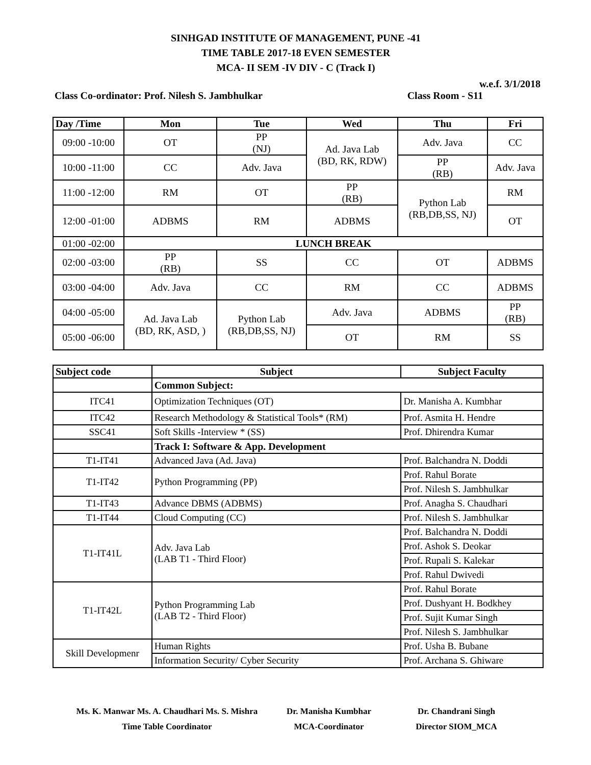SINHGAD INSTITUTE OF MANAGEMENT, PUNE -41
TIME TABLE 2017-18 EVEN SEMESTER
MCA- II SEM -IV DIV - C (Track I)
w.e.f. 3/1/2018
Class Co-ordinator: Prof. Nilesh S. Jambhulkar Class Room - S11
| Day /Time | Mon | Tue | Wed | Thu | Fri |
| --- | --- | --- | --- | --- | --- |
| 09:00 -10:00 | OT | PP (NJ) | Ad. Java Lab (BD, RK, RDW) | Adv. Java | CC |
| 10:00 -11:00 | CC | Adv. Java | | PP (RB) | Adv. Java |
| 11:00 -12:00 | RM | OT | PP (RB) | Python Lab (RB,DB,SS, NJ) | RM |
| 12:00 -01:00 | ADBMS | RM | ADBMS | | OT |
| 01:00 -02:00 | LUNCH BREAK | | | | |
| 02:00 -03:00 | PP (RB) | SS | CC | OT | ADBMS |
| 03:00 -04:00 | Adv. Java | CC | RM | CC | ADBMS |
| 04:00 -05:00 | Ad. Java Lab (BD, RK, ASD, ) | Python Lab (RB,DB,SS, NJ) | Adv. Java | ADBMS | PP (RB) |
| 05:00 -06:00 | | | OT | RM | SS |
| Subject code | Subject | Subject Faculty |
| --- | --- | --- |
| | Common Subject: | |
| ITC41 | Optimization Techniques (OT) | Dr. Manisha A. Kumbhar |
| ITC42 | Research Methodology & Statistical Tools* (RM) | Prof. Asmita H. Hendre |
| SSC41 | Soft Skills -Interview * (SS) | Prof. Dhirendra Kumar |
| | Track I: Software & App. Development | |
| T1-IT41 | Advanced Java (Ad. Java) | Prof. Balchandra N. Doddi |
| T1-IT42 | Python Programming (PP) | Prof. Rahul Borate |
| | | Prof. Nilesh S. Jambhulkar |
| T1-IT43 | Advance DBMS (ADBMS) | Prof. Anagha S. Chaudhari |
| T1-IT44 | Cloud Computing (CC) | Prof. Nilesh S. Jambhulkar |
| T1-IT41L | Adv. Java Lab (LAB T1 - Third Floor) | Prof. Balchandra N. Doddi |
| | | Prof. Ashok S. Deokar |
| | | Prof. Rupali S. Kalekar |
| | | Prof. Rahul Dwivedi |
| T1-IT42L | Python Programming Lab (LAB T2 - Third Floor) | Prof. Rahul Borate |
| | | Prof. Dushyant H. Bodkhey |
| | | Prof. Sujit Kumar Singh |
| | | Prof. Nilesh S. Jambhulkar |
| Skill Developmenr | Human Rights | Prof. Usha B. Bubane |
| | Information Security/ Cyber Security | Prof. Archana S. Ghiware |
Ms. K. Manwar Ms. A. Chaudhari Ms. S. Mishra
Time Table Coordinator
Dr. Manisha Kumbhar
MCA-Coordinator
Dr. Chandrani Singh
Director SIOM_MCA